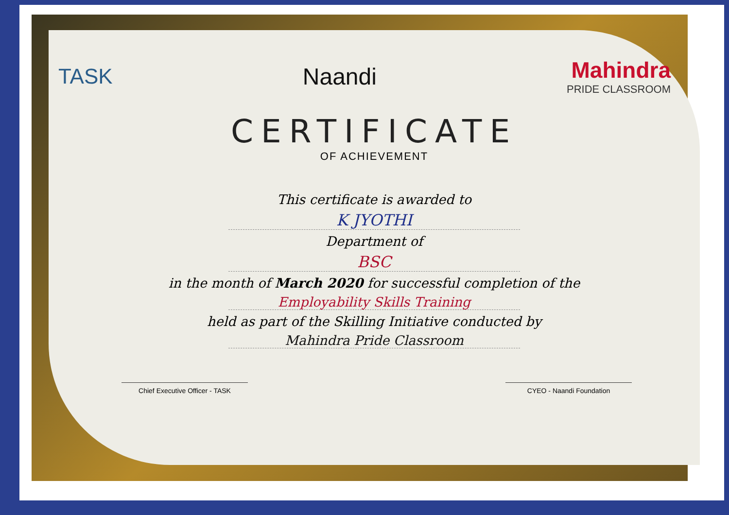TASK Naandi Mahindra
PRIDE CLASSROOM
CERTIFICATE
OF ACHIEVEMENT
This certificate is awarded to
K JYOTHI
Department of
BSC
in the month of March 2020 for successful completion of the
Employability Skills Training
held as part of the Skilling Initiative conducted by
Mahindra Pride Classroom
Chief Executive Officer - TASK CYEO - Naandi Foundation